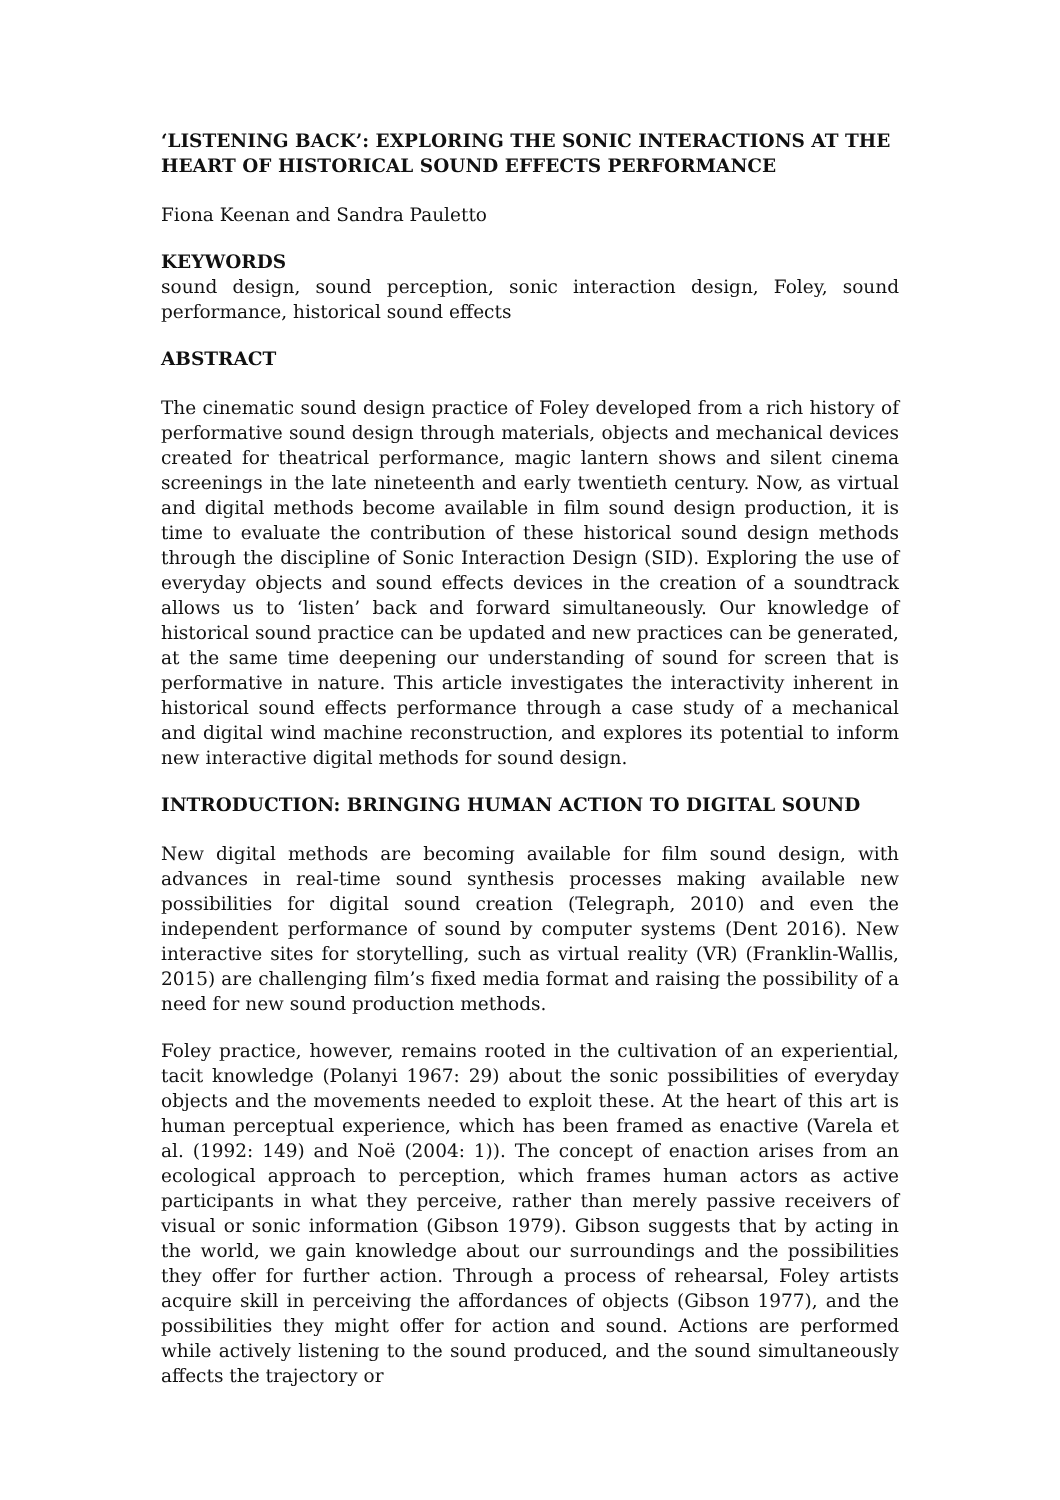‘LISTENING BACK’: EXPLORING THE SONIC INTERACTIONS AT THE HEART OF HISTORICAL SOUND EFFECTS PERFORMANCE
Fiona Keenan and Sandra Pauletto
KEYWORDS
sound design, sound perception, sonic interaction design, Foley, sound performance, historical sound effects
ABSTRACT
The cinematic sound design practice of Foley developed from a rich history of performative sound design through materials, objects and mechanical devices created for theatrical performance, magic lantern shows and silent cinema screenings in the late nineteenth and early twentieth century. Now, as virtual and digital methods become available in film sound design production, it is time to evaluate the contribution of these historical sound design methods through the discipline of Sonic Interaction Design (SID). Exploring the use of everyday objects and sound effects devices in the creation of a soundtrack allows us to ‘listen’ back and forward simultaneously. Our knowledge of historical sound practice can be updated and new practices can be generated, at the same time deepening our understanding of sound for screen that is performative in nature. This article investigates the interactivity inherent in historical sound effects performance through a case study of a mechanical and digital wind machine reconstruction, and explores its potential to inform new interactive digital methods for sound design.
INTRODUCTION: BRINGING HUMAN ACTION TO DIGITAL SOUND
New digital methods are becoming available for film sound design, with advances in real-time sound synthesis processes making available new possibilities for digital sound creation (Telegraph, 2010) and even the independent performance of sound by computer systems (Dent 2016). New interactive sites for storytelling, such as virtual reality (VR) (Franklin-Wallis, 2015) are challenging film’s fixed media format and raising the possibility of a need for new sound production methods.
Foley practice, however, remains rooted in the cultivation of an experiential, tacit knowledge (Polanyi 1967: 29) about the sonic possibilities of everyday objects and the movements needed to exploit these. At the heart of this art is human perceptual experience, which has been framed as enactive (Varela et al. (1992: 149) and Noë (2004: 1)). The concept of enaction arises from an ecological approach to perception, which frames human actors as active participants in what they perceive, rather than merely passive receivers of visual or sonic information (Gibson 1979). Gibson suggests that by acting in the world, we gain knowledge about our surroundings and the possibilities they offer for further action. Through a process of rehearsal, Foley artists acquire skill in perceiving the affordances of objects (Gibson 1977), and the possibilities they might offer for action and sound. Actions are performed while actively listening to the sound produced, and the sound simultaneously affects the trajectory or